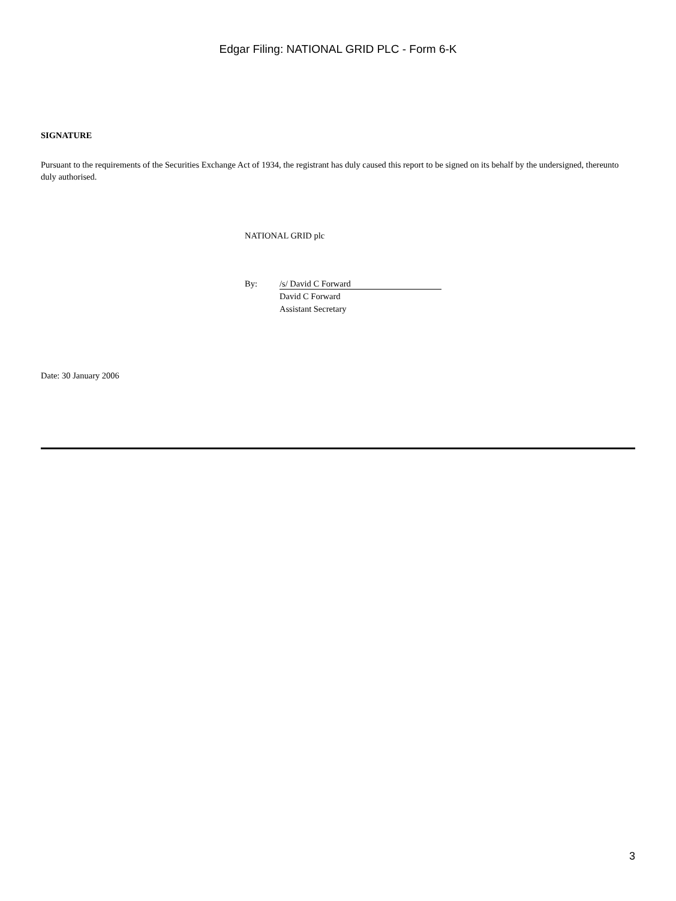Edgar Filing: NATIONAL GRID PLC - Form 6-K
SIGNATURE
Pursuant to the requirements of the Securities Exchange Act of 1934, the registrant has duly caused this report to be signed on its behalf by the undersigned, thereunto duly authorised.
NATIONAL GRID plc
By:
/s/ David C Forward
David C Forward
Assistant Secretary
Date: 30 January 2006
3